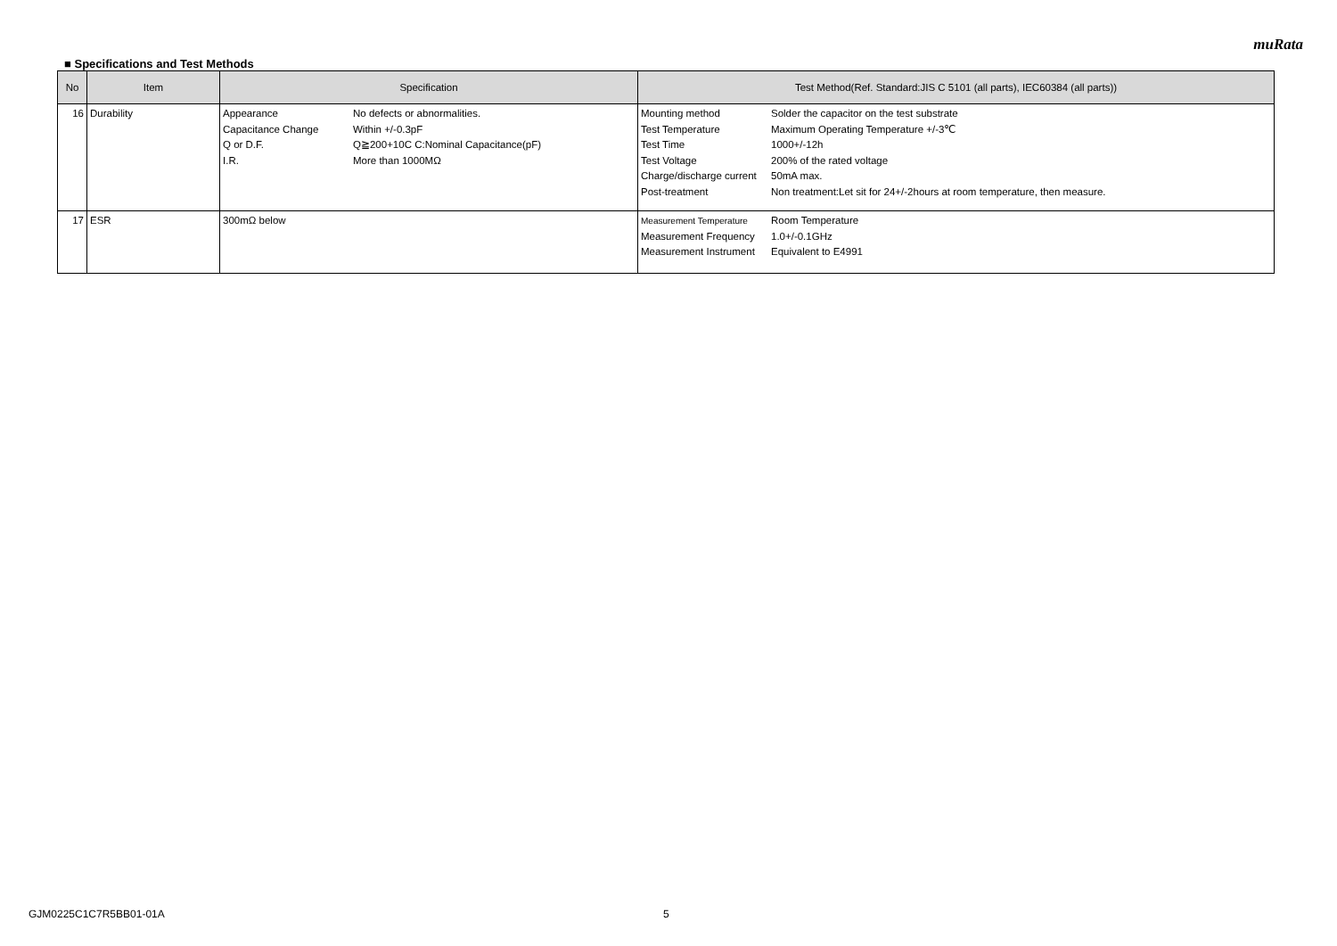muRata
■ Specifications and Test Methods
| No | Item | Specification | Test Method(Ref. Standard:JIS C 5101 (all parts), IEC60384 (all parts)) |
| --- | --- | --- | --- |
| 16 | Durability | / Appearance / No defects or abnormalities. / / Capacitance Change / Within +/-0.3pF / / Q or D.F. / Q≧200+10C C:Nominal Capacitance(pF) / / I.R. / More than 1000MΩ / | / Mounting method / Solder the capacitor on the test substrate / / Test Temperature / Maximum Operating Temperature +/-3℃ / / Test Time / 1000+/-12h / / Test Voltage / 200% of the rated voltage / / Charge/discharge current / 50mA max. / / Post-treatment / Non treatment:Let sit for 24+/-2hours at room temperature, then measure. / |
| 17 | ESR | 300mΩ below | / Measurement Temperature / Room Temperature / / Measurement Frequency / 1.0+/-0.1GHz / / Measurement Instrument / Equivalent to E4991 / |
GJM0225C1C7R5BB01-01A 5